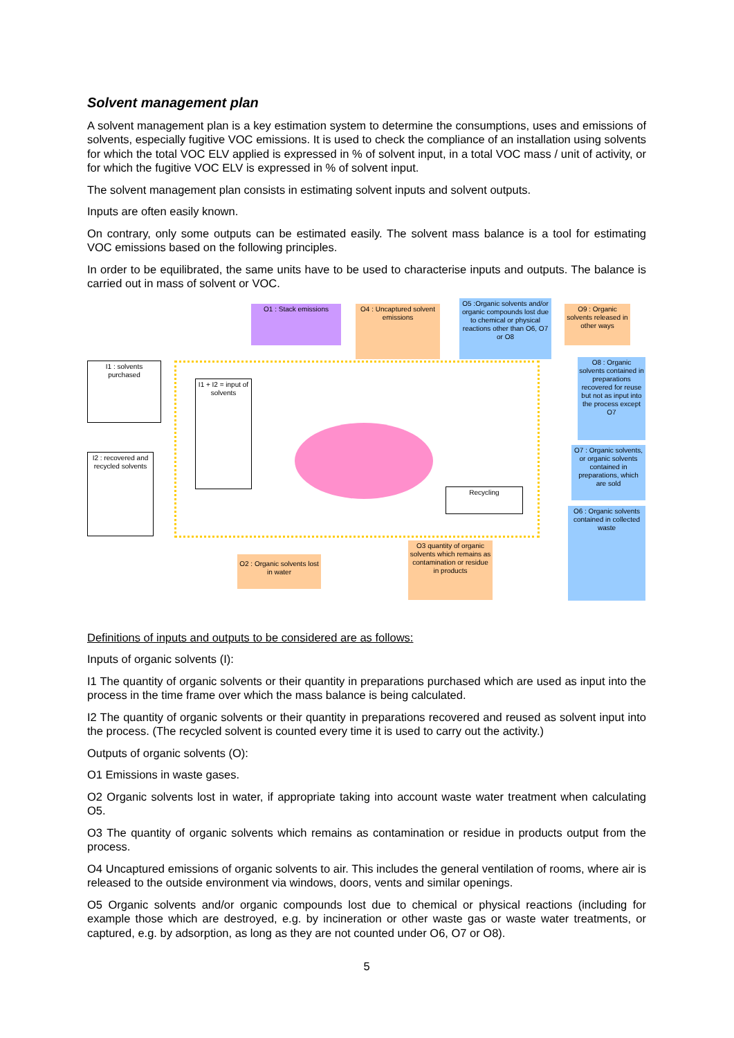Solvent management plan
A solvent management plan is a key estimation system to determine the consumptions, uses and emissions of solvents, especially fugitive VOC emissions. It is used to check the compliance of an installation using solvents for which the total VOC ELV applied is expressed in % of solvent input, in a total VOC mass / unit of activity, or for which the fugitive VOC ELV is expressed in % of solvent input.
The solvent management plan consists in estimating solvent inputs and solvent outputs.
Inputs are often easily known.
On contrary, only some outputs can be estimated easily. The solvent mass balance is a tool for estimating VOC emissions based on the following principles.
In order to be equilibrated, the same units have to be used to characterise inputs and outputs. The balance is carried out in mass of solvent or VOC.
O1 : Stack emissions
O4 : Uncaptured solvent emissions
O5 :Organic solvents and/or organic compounds lost due to chemical or physical reactions other than O6, O7 or O8
O9 : Organic solvents released in other ways
I1 : solvents purchased
I1 + I2 = input of solvents
O8 : Organic solvents contained in preparations recovered for reuse but not as input into the process except O7
O7 : Organic solvents, or organic solvents contained in preparations, which are sold
I2 : recovered and recycled solvents
Recycling
O6 : Organic solvents contained in collected waste
O2 : Organic solvents lost in water
O3 quantity of organic solvents which remains as contamination or residue in products
Definitions of inputs and outputs to be considered are as follows:
Inputs of organic solvents (I):
I1 The quantity of organic solvents or their quantity in preparations purchased which are used as input into the process in the time frame over which the mass balance is being calculated.
I2 The quantity of organic solvents or their quantity in preparations recovered and reused as solvent input into the process. (The recycled solvent is counted every time it is used to carry out the activity.)
Outputs of organic solvents (O):
O1 Emissions in waste gases.
O2 Organic solvents lost in water, if appropriate taking into account waste water treatment when calculating O5.
O3 The quantity of organic solvents which remains as contamination or residue in products output from the process.
O4 Uncaptured emissions of organic solvents to air. This includes the general ventilation of rooms, where air is released to the outside environment via windows, doors, vents and similar openings.
O5 Organic solvents and/or organic compounds lost due to chemical or physical reactions (including for example those which are destroyed, e.g. by incineration or other waste gas or waste water treatments, or captured, e.g. by adsorption, as long as they are not counted under O6, O7 or O8).
5